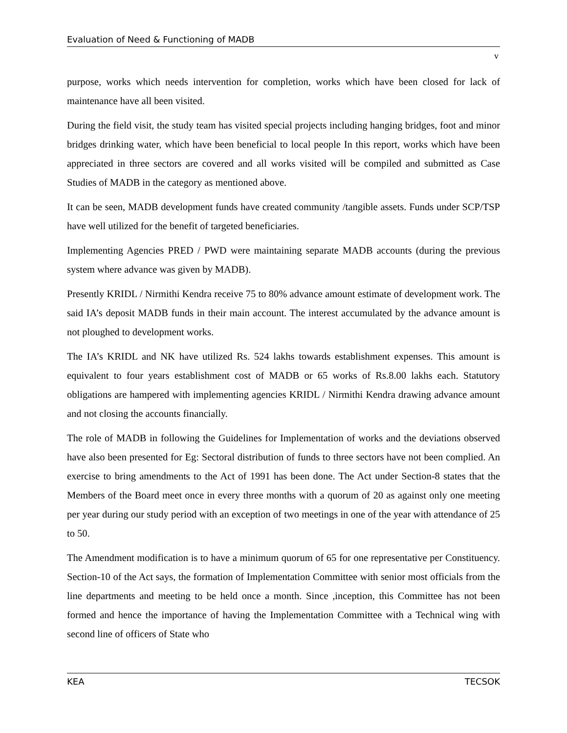Evaluation of Need & Functioning of MADB
v
purpose, works which needs intervention for completion, works which have been closed for lack of maintenance have all been visited.
During the field visit, the study team has visited special projects including hanging bridges, foot and minor bridges drinking water, which have been beneficial to local people In this report, works which have been appreciated in three sectors are covered and all works visited will be compiled and submitted as Case Studies of MADB in the category as mentioned above.
It can be seen, MADB development funds have created community /tangible assets. Funds under SCP/TSP have well utilized for the benefit of targeted beneficiaries.
Implementing Agencies PRED / PWD were maintaining separate MADB accounts (during the previous system where advance was given by MADB).
Presently KRIDL / Nirmithi Kendra receive 75 to 80% advance amount estimate of development work. The said IA’s deposit MADB funds in their main account. The interest accumulated by the advance amount is not ploughed to development works.
The IA’s KRIDL and NK have utilized Rs. 524 lakhs towards establishment expenses. This amount is equivalent to four years establishment cost of MADB or 65 works of Rs.8.00 lakhs each. Statutory obligations are hampered with implementing agencies KRIDL / Nirmithi Kendra drawing advance amount and not closing the accounts financially.
The role of MADB in following the Guidelines for Implementation of works and the deviations observed have also been presented for Eg: Sectoral distribution of funds to three sectors have not been complied. An exercise to bring amendments to the Act of 1991 has been done. The Act under Section-8 states that the Members of the Board meet once in every three months with a quorum of 20 as against only one meeting per year during our study period with an exception of two meetings in one of the year with attendance of 25 to 50.
The Amendment modification is to have a minimum quorum of 65 for one representative per Constituency. Section-10 of the Act says, the formation of Implementation Committee with senior most officials from the line departments and meeting to be held once a month. Since ,inception, this Committee has not been formed and hence the importance of having the Implementation Committee with a Technical wing with second line of officers of State who
KEA TECSOK